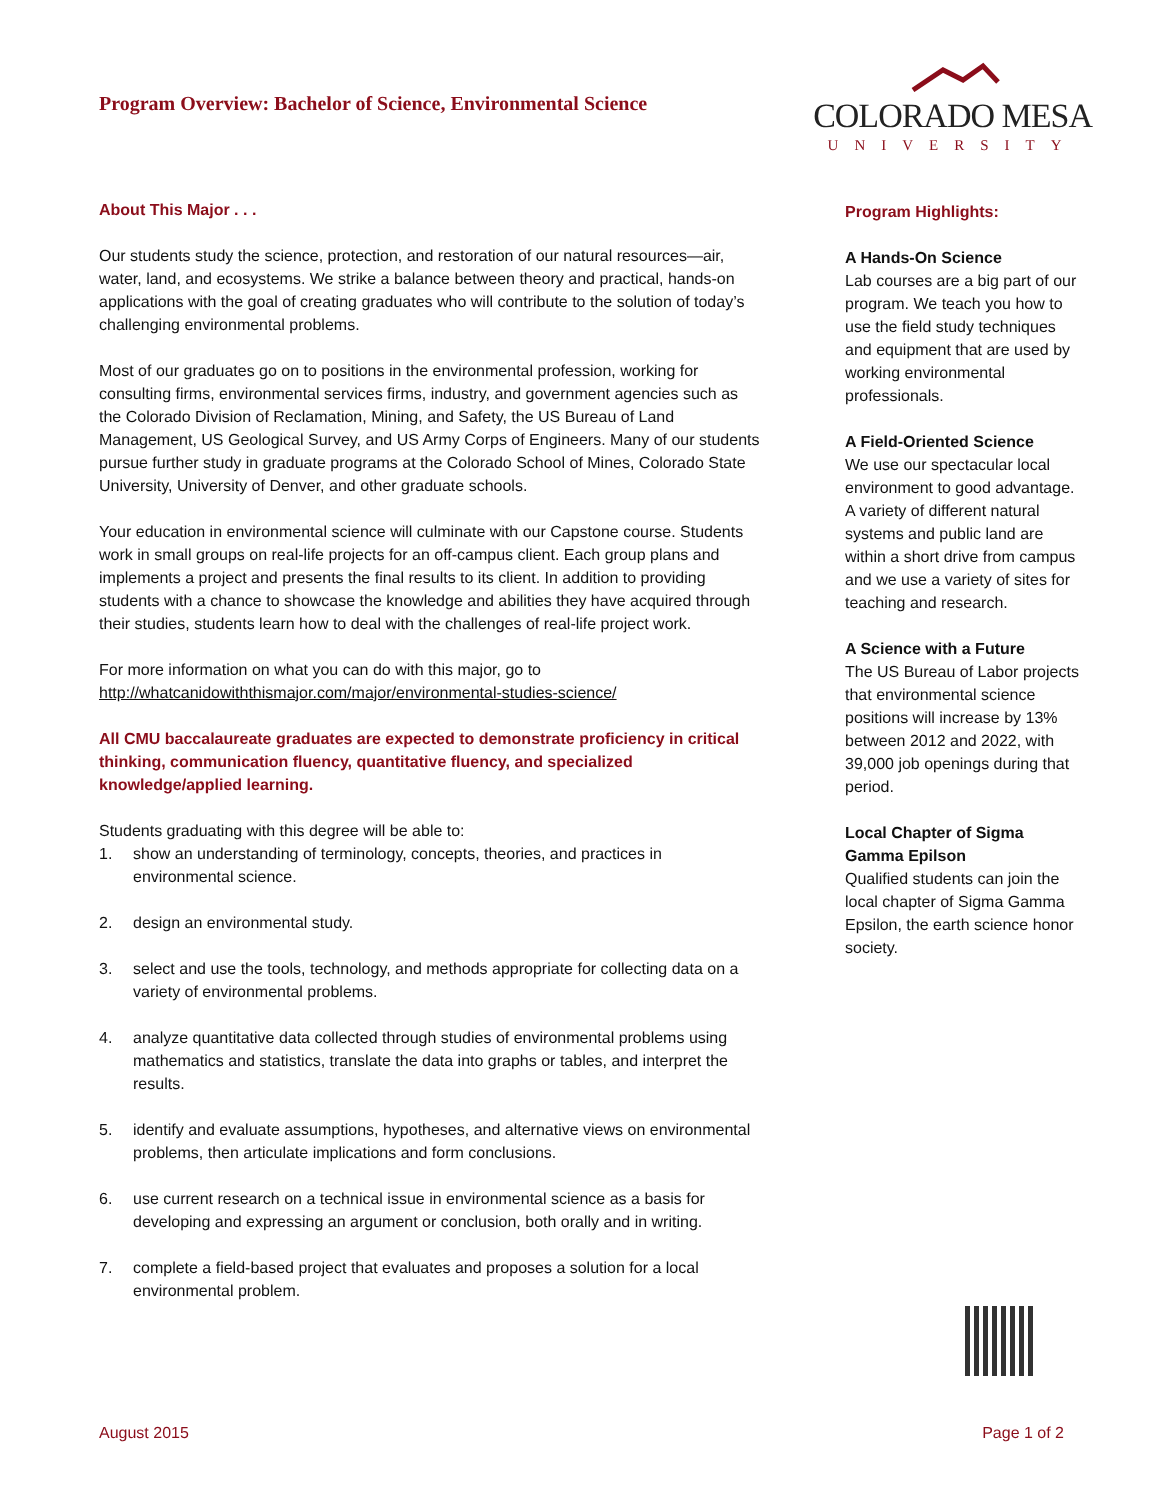Program Overview: Bachelor of Science, Environmental Science
COLORADO MESA
UNIVERSITY
About This Major . . .
Our students study the science, protection, and restoration of our natural resources—air, water, land, and ecosystems. We strike a balance between theory and practical, hands-on applications with the goal of creating graduates who will contribute to the solution of today’s challenging environmental problems.
Most of our graduates go on to positions in the environmental profession, working for consulting firms, environmental services firms, industry, and government agencies such as the Colorado Division of Reclamation, Mining, and Safety, the US Bureau of Land Management, US Geological Survey, and US Army Corps of Engineers. Many of our students pursue further study in graduate programs at the Colorado School of Mines, Colorado State University, University of Denver, and other graduate schools.
Your education in environmental science will culminate with our Capstone course. Students work in small groups on real-life projects for an off-campus client. Each group plans and implements a project and presents the final results to its client. In addition to providing students with a chance to showcase the knowledge and abilities they have acquired through their studies, students learn how to deal with the challenges of real-life project work.
For more information on what you can do with this major, go to http://whatcanidowiththismajor.com/major/environmental-studies-science/
All CMU baccalaureate graduates are expected to demonstrate proficiency in critical thinking, communication fluency, quantitative fluency, and specialized knowledge/applied learning.
Students graduating with this degree will be able to:
1. show an understanding of terminology, concepts, theories, and practices in environmental science.
2. design an environmental study.
3. select and use the tools, technology, and methods appropriate for collecting data on a variety of environmental problems.
4. analyze quantitative data collected through studies of environmental problems using mathematics and statistics, translate the data into graphs or tables, and interpret the results.
5. identify and evaluate assumptions, hypotheses, and alternative views on environmental problems, then articulate implications and form conclusions.
6. use current research on a technical issue in environmental science as a basis for developing and expressing an argument or conclusion, both orally and in writing.
7. complete a field-based project that evaluates and proposes a solution for a local environmental problem.
Program Highlights:
A Hands-On Science
Lab courses are a big part of our program. We teach you how to use the field study techniques and equipment that are used by working environmental professionals.
A Field-Oriented Science
We use our spectacular local environment to good advantage. A variety of different natural systems and public land are within a short drive from campus and we use a variety of sites for teaching and research.
A Science with a Future
The US Bureau of Labor projects that environmental science positions will increase by 13% between 2012 and 2022, with 39,000 job openings during that period.
Local Chapter of Sigma Gamma Epilson
Qualified students can join the local chapter of Sigma Gamma Epsilon, the earth science honor society.
August 2015 Page 1 of 2